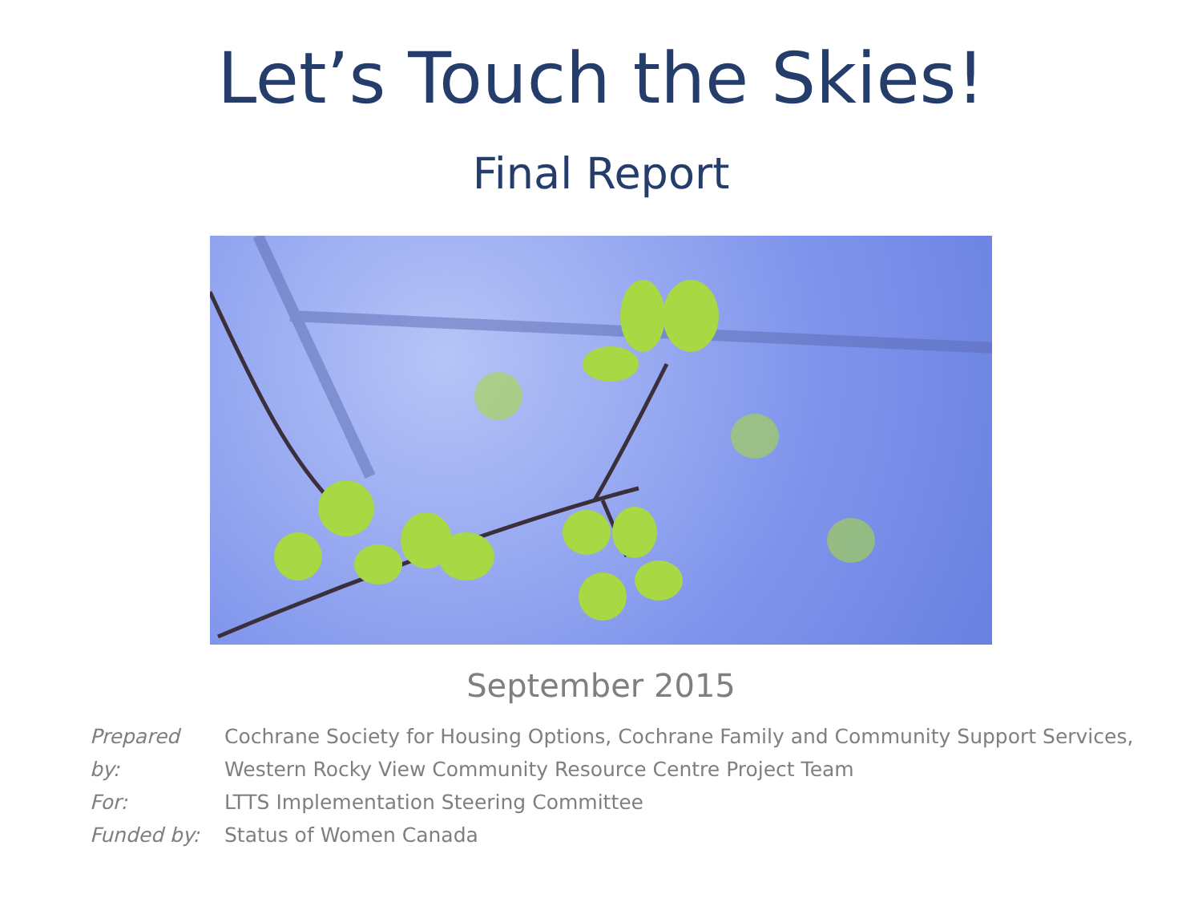Let’s Touch the Skies!
Final Report
September 2015
| Prepared by: | Cochrane Society for Housing Options, Cochrane Family and Community Support Services, Western Rocky View Community Resource Centre Project Team |
| For: | LTTS Implementation Steering Committee |
| Funded by: | Status of Women Canada |